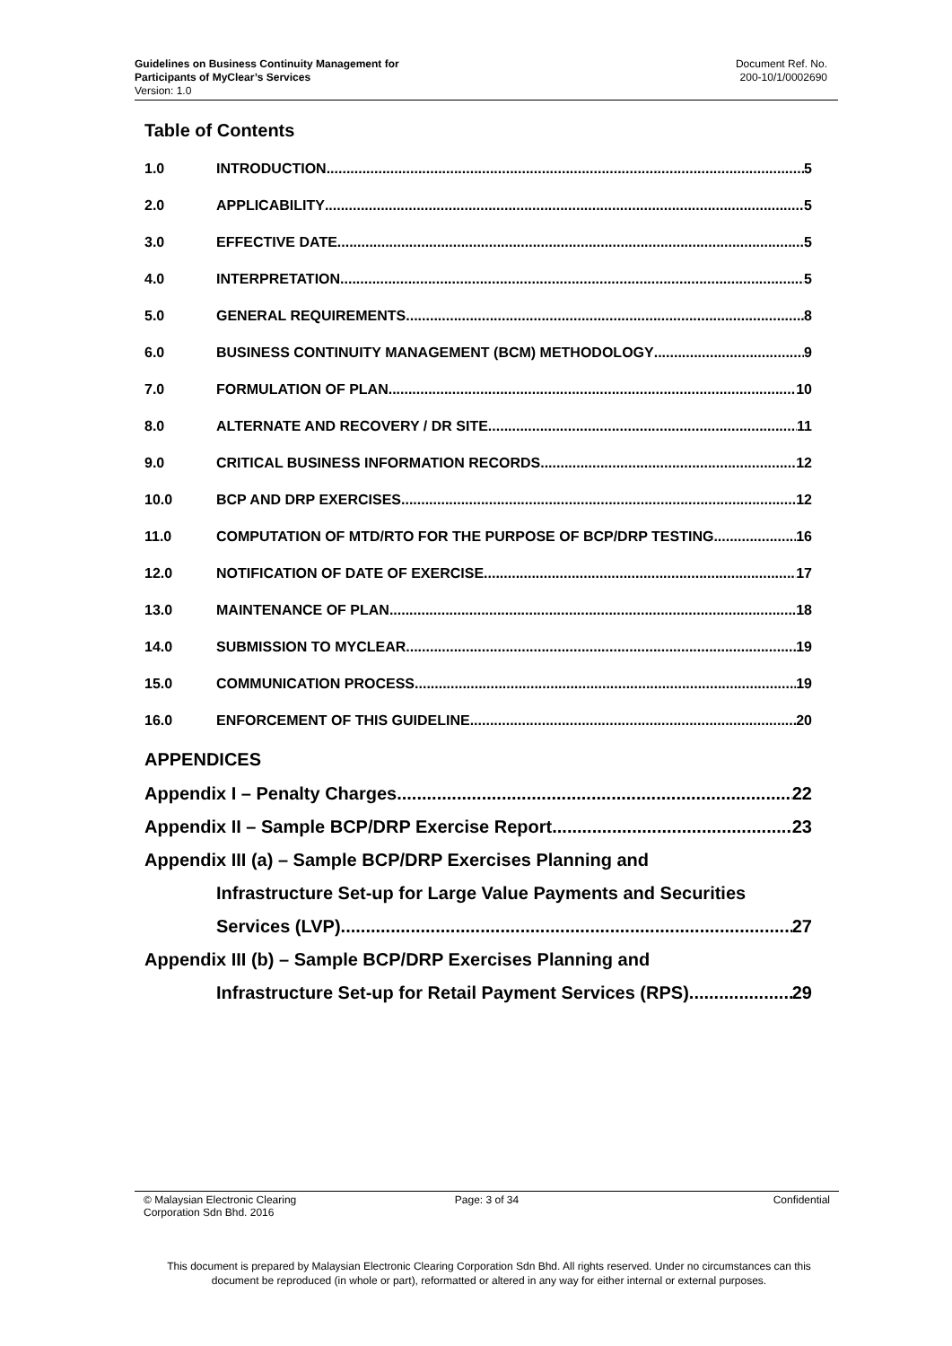Guidelines on Business Continuity Management for
Participants of MyClear’s Services
Version: 1.0
Document Ref. No.
200-10/1/0002690
Table of Contents
1.0 INTRODUCTION 5
2.0 APPLICABILITY 5
3.0 EFFECTIVE DATE 5
4.0 INTERPRETATION 5
5.0 GENERAL REQUIREMENTS 8
6.0 BUSINESS CONTINUITY MANAGEMENT (BCM) METHODOLOGY 9
7.0 FORMULATION OF PLAN 10
8.0 ALTERNATE AND RECOVERY / DR SITE 11
9.0 CRITICAL BUSINESS INFORMATION RECORDS 12
10.0 BCP AND DRP EXERCISES 12
11.0 COMPUTATION OF MTD/RTO FOR THE PURPOSE OF BCP/DRP TESTING 16
12.0 NOTIFICATION OF DATE OF EXERCISE 17
13.0 MAINTENANCE OF PLAN 18
14.0 SUBMISSION TO MYCLEAR 19
15.0 COMMUNICATION PROCESS 19
16.0 ENFORCEMENT OF THIS GUIDELINE 20
APPENDICES
Appendix I – Penalty Charges 22
Appendix II – Sample BCP/DRP Exercise Report 23
Appendix III (a) – Sample BCP/DRP Exercises Planning and
Infrastructure Set-up for Large Value Payments and Securities
Services (LVP) 27
Appendix III (b) – Sample BCP/DRP Exercises Planning and
Infrastructure Set-up for Retail Payment Services (RPS) 29
© Malaysian Electronic Clearing
Corporation Sdn Bhd. 2016
Page: 3 of 34 Confidential
This document is prepared by Malaysian Electronic Clearing Corporation Sdn Bhd. All rights reserved. Under no circumstances can this document be reproduced (in whole or part), reformatted or altered in any way for either internal or external purposes.